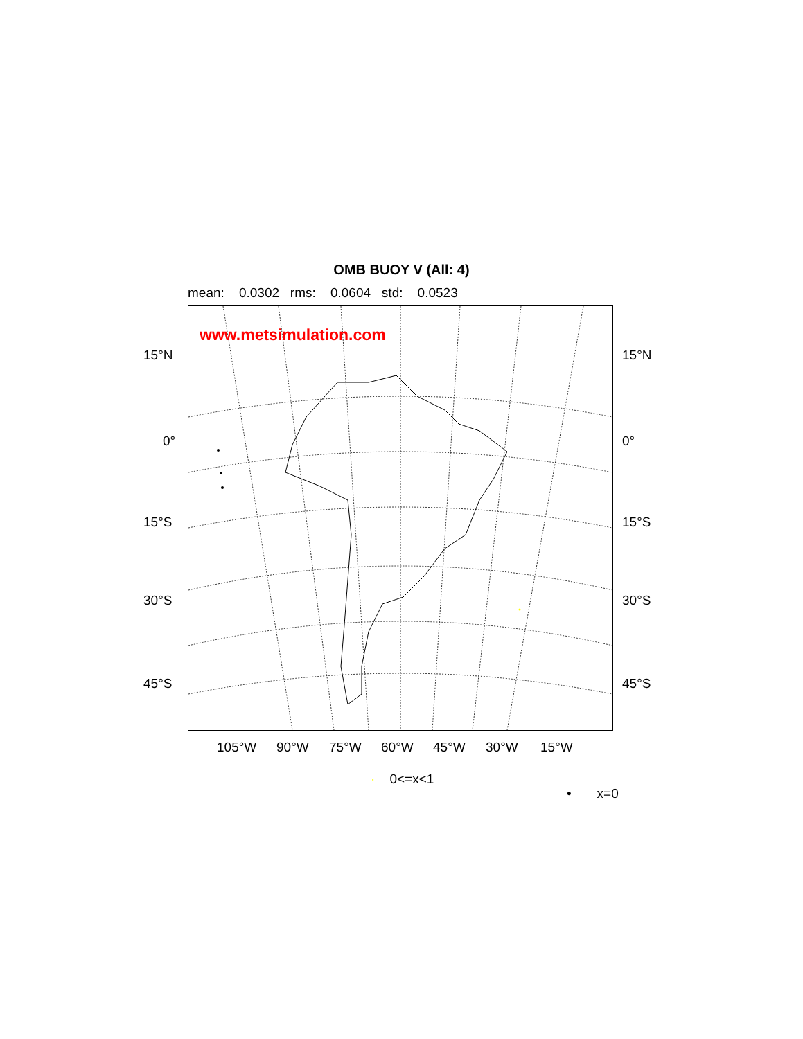OMB BUOY V (All: 4)
mean: 0.0302 rms: 0.0604 std: 0.0523
www.metsimulation.com
15°N 15°N
0° 0°
15°S 15°S
30°S 30°S
45°S 45°S
105°W 90°W 75°W 60°W 45°W 30°W 15°W
· 0<=x<1
• x=0